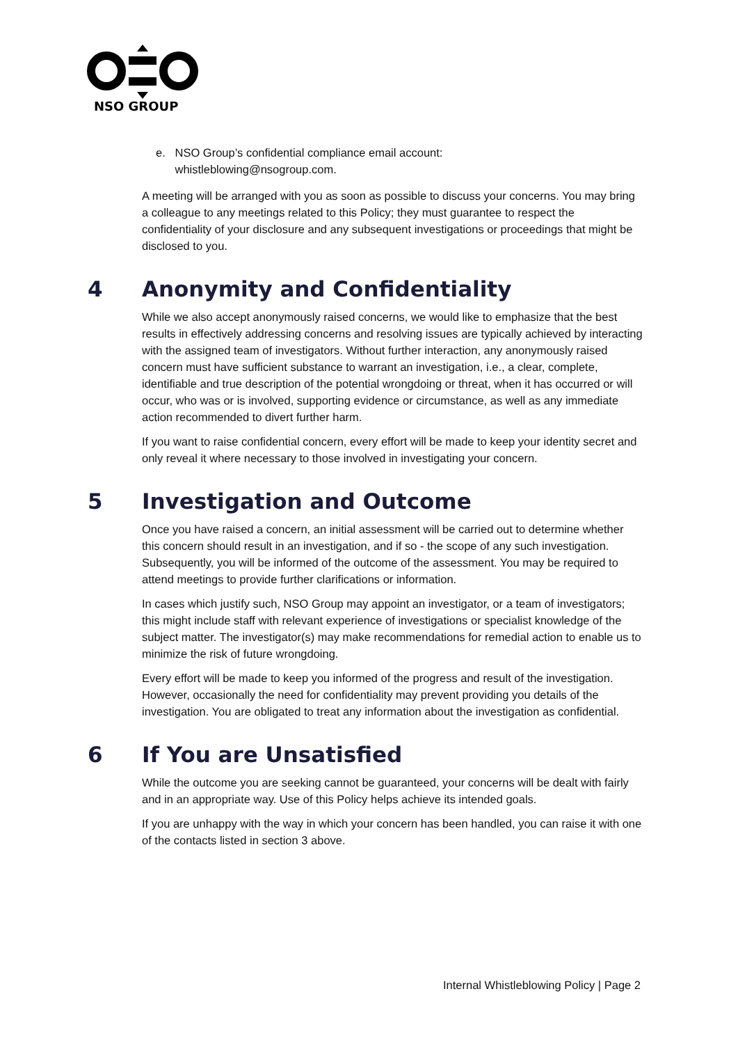NSO GROUP
e. NSO Group’s confidential compliance email account:
whistleblowing@nsogroup.com.
A meeting will be arranged with you as soon as possible to discuss your concerns. You may bring a colleague to any meetings related to this Policy; they must guarantee to respect the confidentiality of your disclosure and any subsequent investigations or proceedings that might be disclosed to you.
4 Anonymity and Confidentiality
While we also accept anonymously raised concerns, we would like to emphasize that the best results in effectively addressing concerns and resolving issues are typically achieved by interacting with the assigned team of investigators. Without further interaction, any anonymously raised concern must have sufficient substance to warrant an investigation, i.e., a clear, complete, identifiable and true description of the potential wrongdoing or threat, when it has occurred or will occur, who was or is involved, supporting evidence or circumstance, as well as any immediate action recommended to divert further harm.
If you want to raise confidential concern, every effort will be made to keep your identity secret and only reveal it where necessary to those involved in investigating your concern.
5 Investigation and Outcome
Once you have raised a concern, an initial assessment will be carried out to determine whether this concern should result in an investigation, and if so - the scope of any such investigation. Subsequently, you will be informed of the outcome of the assessment. You may be required to attend meetings to provide further clarifications or information.
In cases which justify such, NSO Group may appoint an investigator, or a team of investigators; this might include staff with relevant experience of investigations or specialist knowledge of the subject matter. The investigator(s) may make recommendations for remedial action to enable us to minimize the risk of future wrongdoing.
Every effort will be made to keep you informed of the progress and result of the investigation. However, occasionally the need for confidentiality may prevent providing you details of the investigation. You are obligated to treat any information about the investigation as confidential.
6 If You are Unsatisfied
While the outcome you are seeking cannot be guaranteed, your concerns will be dealt with fairly and in an appropriate way. Use of this Policy helps achieve its intended goals.
If you are unhappy with the way in which your concern has been handled, you can raise it with one of the contacts listed in section 3 above.
Internal Whistleblowing Policy | Page 2